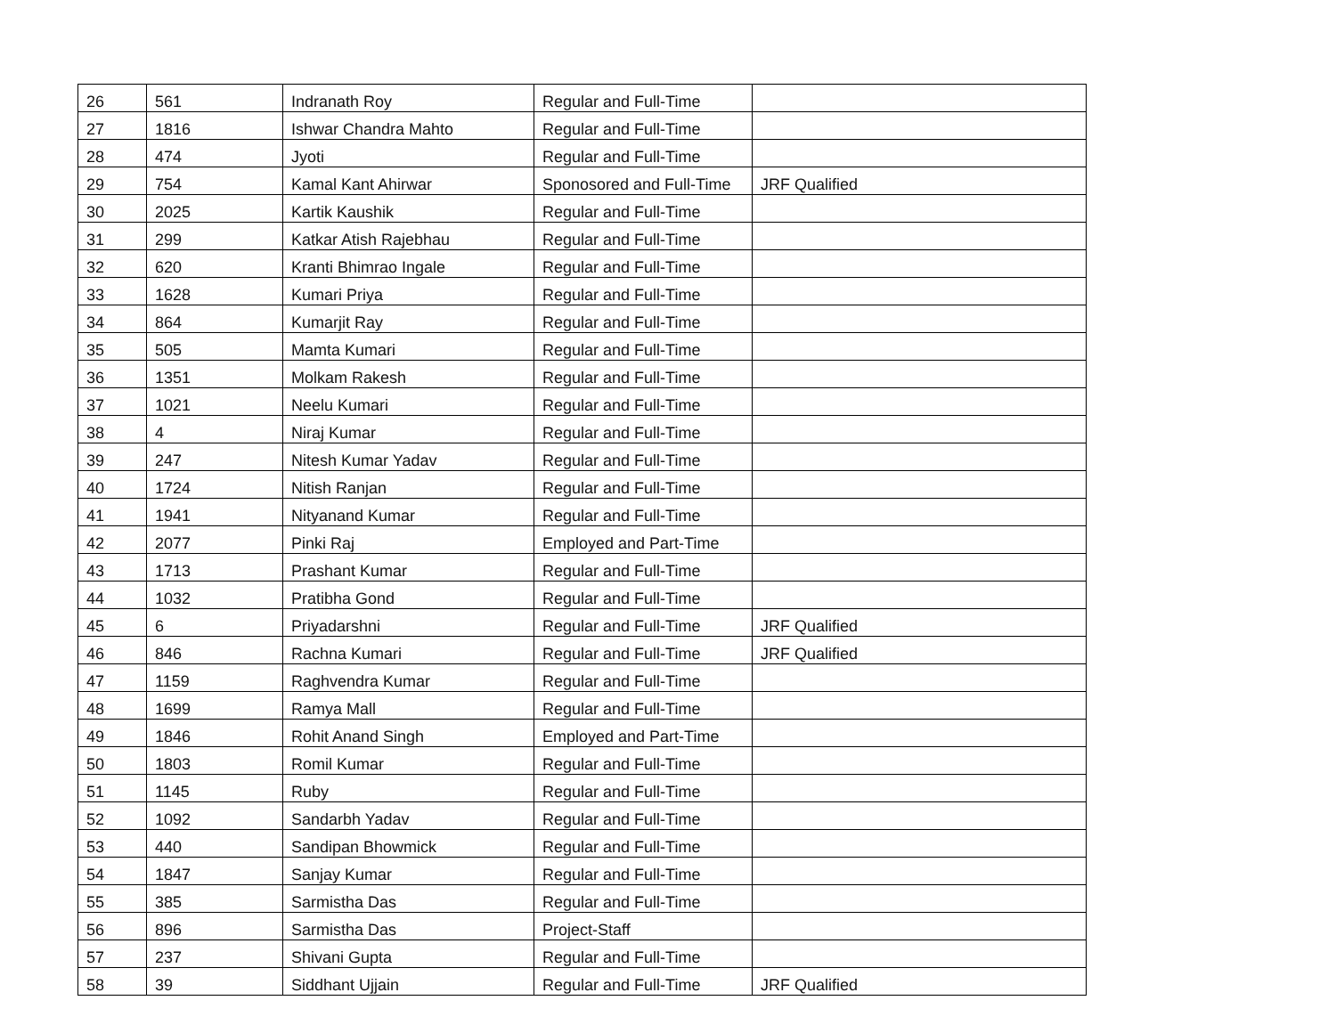| 26 | 561 | Indranath Roy | Regular and Full-Time | |
| 27 | 1816 | Ishwar Chandra Mahto | Regular and Full-Time | |
| 28 | 474 | Jyoti | Regular and Full-Time | |
| 29 | 754 | Kamal Kant Ahirwar | Sponosored and Full-Time | JRF Qualified |
| 30 | 2025 | Kartik Kaushik | Regular and Full-Time | |
| 31 | 299 | Katkar Atish Rajebhau | Regular and Full-Time | |
| 32 | 620 | Kranti Bhimrao Ingale | Regular and Full-Time | |
| 33 | 1628 | Kumari Priya | Regular and Full-Time | |
| 34 | 864 | Kumarjit Ray | Regular and Full-Time | |
| 35 | 505 | Mamta Kumari | Regular and Full-Time | |
| 36 | 1351 | Molkam Rakesh | Regular and Full-Time | |
| 37 | 1021 | Neelu Kumari | Regular and Full-Time | |
| 38 | 4 | Niraj Kumar | Regular and Full-Time | |
| 39 | 247 | Nitesh Kumar Yadav | Regular and Full-Time | |
| 40 | 1724 | Nitish Ranjan | Regular and Full-Time | |
| 41 | 1941 | Nityanand Kumar | Regular and Full-Time | |
| 42 | 2077 | Pinki Raj | Employed and Part-Time | |
| 43 | 1713 | Prashant Kumar | Regular and Full-Time | |
| 44 | 1032 | Pratibha Gond | Regular and Full-Time | |
| 45 | 6 | Priyadarshni | Regular and Full-Time | JRF Qualified |
| 46 | 846 | Rachna Kumari | Regular and Full-Time | JRF Qualified |
| 47 | 1159 | Raghvendra Kumar | Regular and Full-Time | |
| 48 | 1699 | Ramya Mall | Regular and Full-Time | |
| 49 | 1846 | Rohit Anand Singh | Employed and Part-Time | |
| 50 | 1803 | Romil Kumar | Regular and Full-Time | |
| 51 | 1145 | Ruby | Regular and Full-Time | |
| 52 | 1092 | Sandarbh Yadav | Regular and Full-Time | |
| 53 | 440 | Sandipan Bhowmick | Regular and Full-Time | |
| 54 | 1847 | Sanjay Kumar | Regular and Full-Time | |
| 55 | 385 | Sarmistha Das | Regular and Full-Time | |
| 56 | 896 | Sarmistha Das | Project-Staff | |
| 57 | 237 | Shivani Gupta | Regular and Full-Time | |
| 58 | 39 | Siddhant Ujjain | Regular and Full-Time | JRF Qualified |